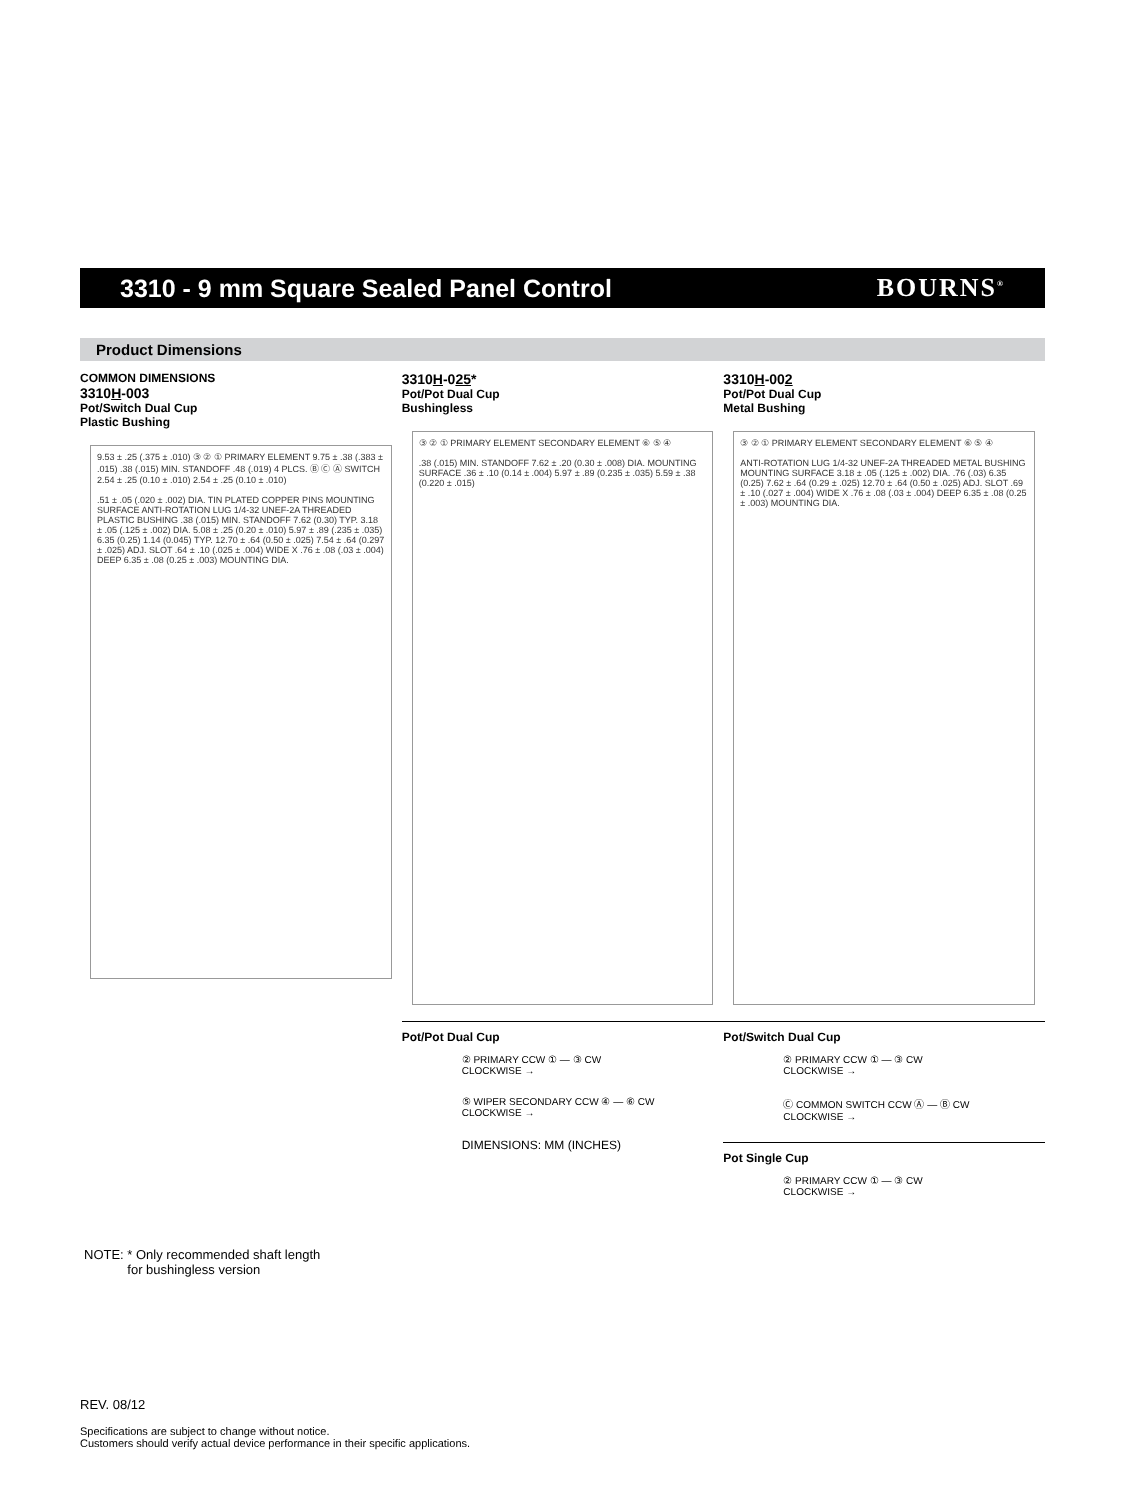3310 - 9 mm Square Sealed Panel Control
BOURNS<sup>®</sup>
Product Dimensions
COMMON DIMENSIONS
3310H-003
Pot/Switch Dual Cup
Plastic Bushing
9.53 ± .25 (.375 ± .010) ③ ② ① PRIMARY ELEMENT 9.75 ± .38 (.383 ± .015) .38 (.015) MIN. STANDOFF .48 (.019) 4 PLCS. Ⓑ Ⓒ Ⓐ SWITCH 2.54 ± .25 (0.10 ± .010) 2.54 ± .25 (0.10 ± .010)
.51 ± .05 (.020 ± .002) DIA. TIN PLATED COPPER PINS MOUNTING SURFACE ANTI-ROTATION LUG 1/4-32 UNEF-2A THREADED PLASTIC BUSHING .38 (.015) MIN. STANDOFF 7.62 (0.30) TYP. 3.18 ± .05 (.125 ± .002) DIA. 5.08 ± .25 (0.20 ± .010) 5.97 ± .89 (.235 ± .035) 6.35 (0.25) 1.14 (0.045) TYP. 12.70 ± .64 (0.50 ± .025) 7.54 ± .64 (0.297 ± .025) ADJ. SLOT .64 ± .10 (.025 ± .004) WIDE X .76 ± .08 (.03 ± .004) DEEP 6.35 ± .08 (0.25 ± .003) MOUNTING DIA.
3310H-025*
Pot/Pot Dual Cup
Bushingless
③ ② ① PRIMARY ELEMENT SECONDARY ELEMENT ⑥ ⑤ ④
.38 (.015) MIN. STANDOFF 7.62 ± .20 (0.30 ± .008) DIA. MOUNTING SURFACE .36 ± .10 (0.14 ± .004) 5.97 ± .89 (0.235 ± .035) 5.59 ± .38 (0.220 ± .015)
Pot/Pot Dual Cup
② PRIMARY CCW ① — ③ CW CLOCKWISE →
⑤ WIPER SECONDARY CCW ④ — ⑥ CW CLOCKWISE →
DIMENSIONS: MM (INCHES)
3310H-002
Pot/Pot Dual Cup
Metal Bushing
③ ② ① PRIMARY ELEMENT SECONDARY ELEMENT ⑥ ⑤ ④
ANTI-ROTATION LUG 1/4-32 UNEF-2A THREADED METAL BUSHING MOUNTING SURFACE 3.18 ± .05 (.125 ± .002) DIA. .76 (.03) 6.35 (0.25) 7.62 ± .64 (0.29 ± .025) 12.70 ± .64 (0.50 ± .025) ADJ. SLOT .69 ± .10 (.027 ± .004) WIDE X .76 ± .08 (.03 ± .004) DEEP 6.35 ± .08 (0.25 ± .003) MOUNTING DIA.
Pot/Switch Dual Cup
② PRIMARY CCW ① — ③ CW CLOCKWISE →
Ⓒ COMMON SWITCH CCW Ⓐ — Ⓑ CW CLOCKWISE →
Pot Single Cup
② PRIMARY CCW ① — ③ CW CLOCKWISE →
NOTE: * Only recommended shaft length
for bushingless version
REV. 08/12
Specifications are subject to change without notice.
Customers should verify actual device performance in their specific applications.